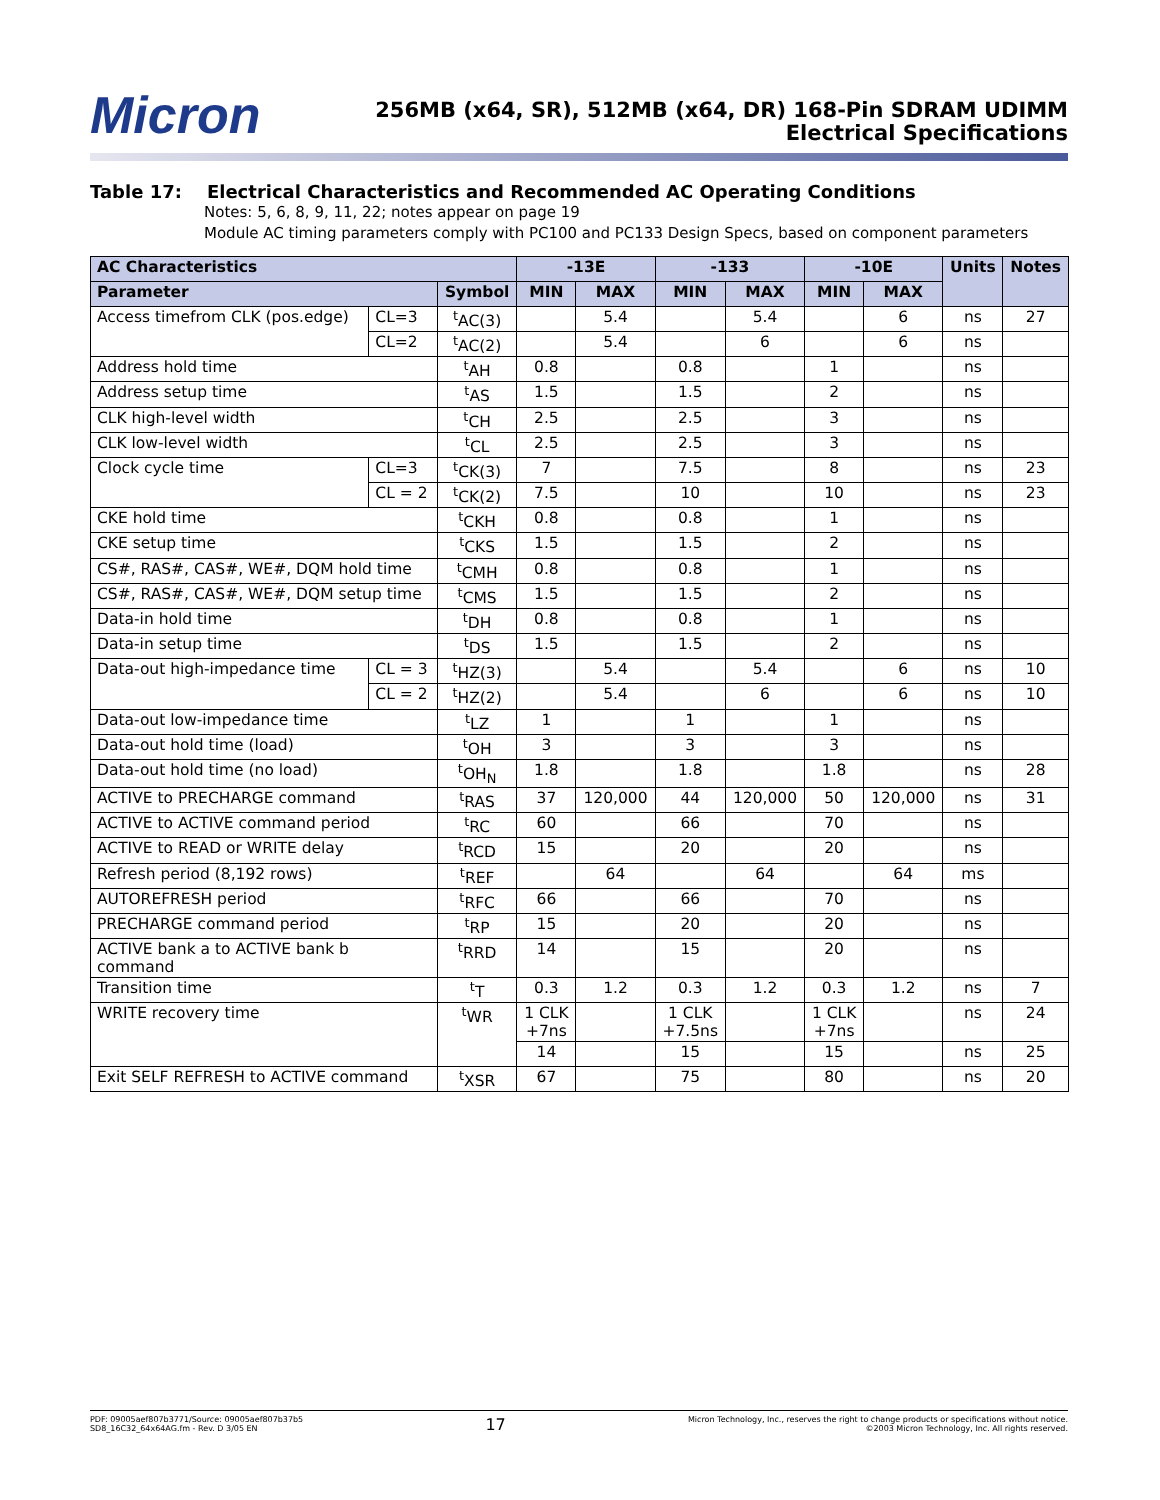Micron
256MB (x64, SR), 512MB (x64, DR) 168-Pin SDRAM UDIMM
Electrical Specifications
Table 17: Electrical Characteristics and Recommended AC Operating Conditions
Notes: 5, 6, 8, 9, 11, 22; notes appear on page 19
Module AC timing parameters comply with PC100 and PC133 Design Specs, based on component parameters
| AC Characteristics | | | -13E | | -133 | | -10E | | Units | Notes |
| --- | --- | --- | --- | --- | --- | --- | --- | --- | --- | --- |
| Parameter | | Symbol | MIN | MAX | MIN | MAX | MIN | MAX | | |
| Access timefrom CLK (pos.edge) | CL=3 | <sup>t</sup> AC(3) | | 5.4 | | 5.4 | | 6 | ns | 27 |
| | CL=2 | <sup>t</sup> AC(2) | | 5.4 | | 6 | | 6 | ns | |
| Address hold time | | <sup>t</sup> AH | 0.8 | | 0.8 | | 1 | | ns | |
| Address setup time | | <sup>t</sup> AS | 1.5 | | 1.5 | | 2 | | ns | |
| CLK high-level width | | <sup>t</sup> CH | 2.5 | | 2.5 | | 3 | | ns | |
| CLK low-level width | | <sup>t</sup> CL | 2.5 | | 2.5 | | 3 | | ns | |
| Clock cycle time | CL=3 | <sup>t</sup> CK(3) | 7 | | 7.5 | | 8 | | ns | 23 |
| | CL = 2 | <sup>t</sup> CK(2) | 7.5 | | 10 | | 10 | | ns | 23 |
| CKE hold time | | <sup>t</sup> CKH | 0.8 | | 0.8 | | 1 | | ns | |
| CKE setup time | | <sup>t</sup> CKS | 1.5 | | 1.5 | | 2 | | ns | |
| CS#, RAS#, CAS#, WE#, DQM hold time | | <sup>t</sup> CMH | 0.8 | | 0.8 | | 1 | | ns | |
| CS#, RAS#, CAS#, WE#, DQM setup time | | <sup>t</sup> CMS | 1.5 | | 1.5 | | 2 | | ns | |
| Data-in hold time | | <sup>t</sup> DH | 0.8 | | 0.8 | | 1 | | ns | |
| Data-in setup time | | <sup>t</sup> DS | 1.5 | | 1.5 | | 2 | | ns | |
| Data-out high-impedance time | CL = 3 | <sup>t</sup> HZ(3) | | 5.4 | | 5.4 | | 6 | ns | 10 |
| | CL = 2 | <sup>t</sup> HZ(2) | | 5.4 | | 6 | | 6 | ns | 10 |
| Data-out low-impedance time | | <sup>t</sup> LZ | 1 | | 1 | | 1 | | ns | |
| Data-out hold time (load) | | <sup>t</sup> OH | 3 | | 3 | | 3 | | ns | |
| Data-out hold time (no load) | | <sup>t</sup> OH<sub>N</sub> | 1.8 | | 1.8 | | 1.8 | | ns | 28 |
| ACTIVE to PRECHARGE command | | <sup>t</sup> RAS | 37 | 120,000 | 44 | 120,000 | 50 | 120,000 | ns | 31 |
| ACTIVE to ACTIVE command period | | <sup>t</sup> RC | 60 | | 66 | | 70 | | ns | |
| ACTIVE to READ or WRITE delay | | <sup>t</sup> RCD | 15 | | 20 | | 20 | | ns | |
| Refresh period (8,192 rows) | | <sup>t</sup> REF | | 64 | | 64 | | 64 | ms | |
| AUTOREFRESH period | | <sup>t</sup> RFC | 66 | | 66 | | 70 | | ns | |
| PRECHARGE command period | | <sup>t</sup> RP | 15 | | 20 | | 20 | | ns | |
| ACTIVE bank a to ACTIVE bank b command | | <sup>t</sup> RRD | 14 | | 15 | | 20 | | ns | |
| Transition time | | <sup>t</sup> T | 0.3 | 1.2 | 0.3 | 1.2 | 0.3 | 1.2 | ns | 7 |
| WRITE recovery time | | <sup>t</sup> WR | 1 CLK +7ns | | 1 CLK +7.5ns | | 1 CLK +7ns | | ns | 24 |
| | | | 14 | | 15 | | 15 | | ns | 25 |
| Exit SELF REFRESH to ACTIVE command | | <sup>t</sup> XSR | 67 | | 75 | | 80 | | ns | 20 |
PDF: 09005aef807b3771/Source: 09005aef807b37b5
SD8_16C32_64x64AG.fm - Rev. D 3/05 EN
17
Micron Technology, Inc., reserves the right to change products or specifications without notice.
©2003 Micron Technology, Inc. All rights reserved.